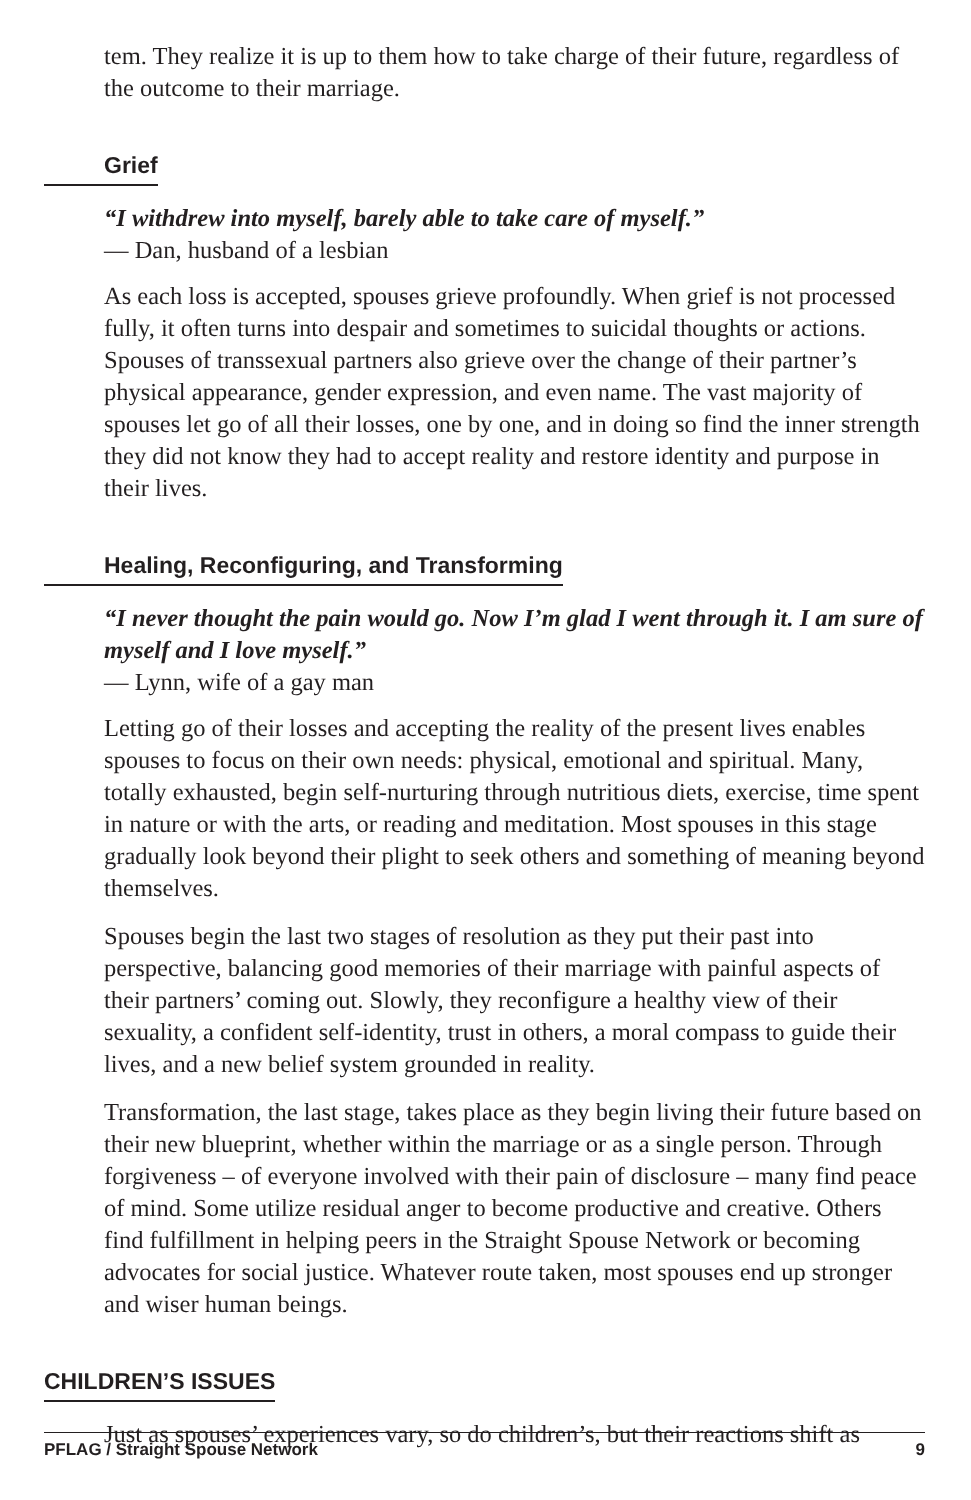tem. They realize it is up to them how to take charge of their future, regardless of the outcome to their marriage.
Grief
“I withdrew into myself, barely able to take care of myself.”
— Dan, husband of a lesbian
As each loss is accepted, spouses grieve profoundly. When grief is not processed fully, it often turns into despair and sometimes to suicidal thoughts or actions. Spouses of transsexual partners also grieve over the change of their partner’s physical appearance, gender expression, and even name. The vast majority of spouses let go of all their losses, one by one, and in doing so find the inner strength they did not know they had to accept reality and restore identity and purpose in their lives.
Healing, Reconfiguring, and Transforming
“I never thought the pain would go. Now I’m glad I went through it. I am sure of myself and I love myself.”
— Lynn, wife of a gay man
Letting go of their losses and accepting the reality of the present lives enables spouses to focus on their own needs: physical, emotional and spiritual. Many, totally exhausted, begin self-nurturing through nutritious diets, exercise, time spent in nature or with the arts, or reading and meditation. Most spouses in this stage gradually look beyond their plight to seek others and something of meaning beyond themselves.
Spouses begin the last two stages of resolution as they put their past into perspective, balancing good memories of their marriage with painful aspects of their partners’ coming out. Slowly, they reconfigure a healthy view of their sexuality, a confident self-identity, trust in others, a moral compass to guide their lives, and a new belief system grounded in reality.
Transformation, the last stage, takes place as they begin living their future based on their new blueprint, whether within the marriage or as a single person. Through forgiveness – of everyone involved with their pain of disclosure – many find peace of mind. Some utilize residual anger to become productive and creative. Others find fulfillment in helping peers in the Straight Spouse Network or becoming advocates for social justice. Whatever route taken, most spouses end up stronger and wiser human beings.
CHILDREN’S ISSUES
Just as spouses’ experiences vary, so do children’s, but their reactions shift as
PFLAG / Straight Spouse Network 9